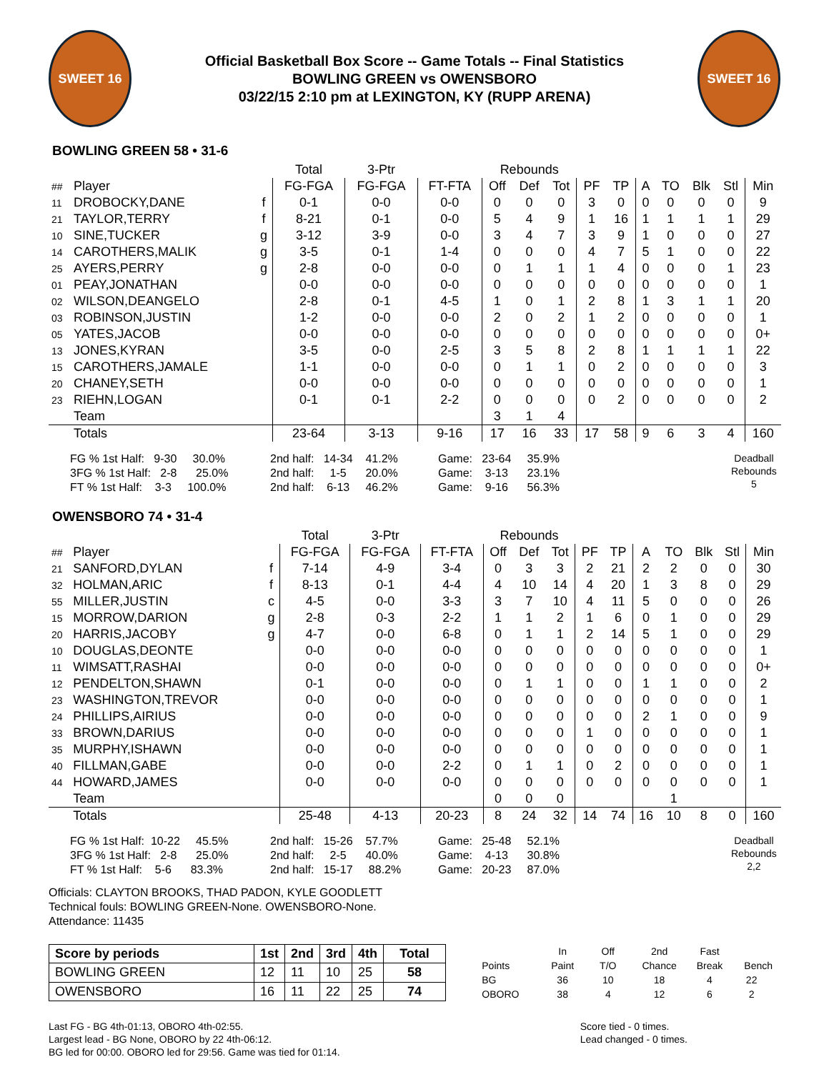SWEET 16
Official Basketball Box Score -- Game Totals -- Final Statistics
BOWLING GREEN vs OWENSBORO
03/22/15 2:10 pm at LEXINGTON, KY (RUPP ARENA)
SWEET 16
BOWLING GREEN 58 • 31-6
| | | | Total | 3-Ptr | | Rebounds | | | | | | | | | |
| --- | --- | --- | --- | --- | --- | --- | --- | --- | --- | --- | --- | --- | --- | --- | --- |
| ## | Player | | FG-FGA | FG-FGA | FT-FTA | Off | Def | Tot | PF | TP | A | TO | Blk | Stl | Min |
| 11 | DROBOCKY,DANE | f | 0-1 | 0-0 | 0-0 | 0 | 0 | 0 | 3 | 0 | 0 | 0 | 0 | 0 | 9 |
| 21 | TAYLOR,TERRY | f | 8-21 | 0-1 | 0-0 | 5 | 4 | 9 | 1 | 16 | 1 | 1 | 1 | 1 | 29 |
| 10 | SINE,TUCKER | g | 3-12 | 3-9 | 0-0 | 3 | 4 | 7 | 3 | 9 | 1 | 0 | 0 | 0 | 27 |
| 14 | CAROTHERS,MALIK | g | 3-5 | 0-1 | 1-4 | 0 | 0 | 0 | 4 | 7 | 5 | 1 | 0 | 0 | 22 |
| 25 | AYERS,PERRY | g | 2-8 | 0-0 | 0-0 | 0 | 1 | 1 | 1 | 4 | 0 | 0 | 0 | 1 | 23 |
| 01 | PEAY,JONATHAN | | 0-0 | 0-0 | 0-0 | 0 | 0 | 0 | 0 | 0 | 0 | 0 | 0 | 0 | 1 |
| 02 | WILSON,DEANGELO | | 2-8 | 0-1 | 4-5 | 1 | 0 | 1 | 2 | 8 | 1 | 3 | 1 | 1 | 20 |
| 03 | ROBINSON,JUSTIN | | 1-2 | 0-0 | 0-0 | 2 | 0 | 2 | 1 | 2 | 0 | 0 | 0 | 0 | 1 |
| 05 | YATES,JACOB | | 0-0 | 0-0 | 0-0 | 0 | 0 | 0 | 0 | 0 | 0 | 0 | 0 | 0 | 0+ |
| 13 | JONES,KYRAN | | 3-5 | 0-0 | 2-5 | 3 | 5 | 8 | 2 | 8 | 1 | 1 | 1 | 1 | 22 |
| 15 | CAROTHERS,JAMALE | | 1-1 | 0-0 | 0-0 | 0 | 1 | 1 | 0 | 2 | 0 | 0 | 0 | 0 | 3 |
| 20 | CHANEY,SETH | | 0-0 | 0-0 | 0-0 | 0 | 0 | 0 | 0 | 0 | 0 | 0 | 0 | 0 | 1 |
| 23 | RIEHN,LOGAN | | 0-1 | 0-1 | 2-2 | 0 | 0 | 0 | 0 | 2 | 0 | 0 | 0 | 0 | 2 |
| | Team | | | | | 3 | 1 | 4 | | | | | | | |
| | Totals | | 23-64 | 3-13 | 9-16 | 17 | 16 | 33 | 17 | 58 | 9 | 6 | 3 | 4 | 160 |
FG % 1st Half: 9-30 30.0% 3FG % 1st Half: 2-8 25.0% FT % 1st Half: 3-3 100.0%
2nd half: 14-34 41.2% 2nd half: 1-5 20.0% 2nd half: 6-13 46.2%
Game: 23-64 35.9% Game: 3-13 23.1% Game: 9-16 56.3%
Deadball Rebounds 5
OWENSBORO 74 • 31-4
| | | | Total | 3-Ptr | | Rebounds | | | | | | | | | |
| --- | --- | --- | --- | --- | --- | --- | --- | --- | --- | --- | --- | --- | --- | --- | --- |
| ## | Player | | FG-FGA | FG-FGA | FT-FTA | Off | Def | Tot | PF | TP | A | TO | Blk | Stl | Min |
| 21 | SANFORD,DYLAN | f | 7-14 | 4-9 | 3-4 | 0 | 3 | 3 | 2 | 21 | 2 | 2 | 0 | 0 | 30 |
| 32 | HOLMAN,ARIC | f | 8-13 | 0-1 | 4-4 | 4 | 10 | 14 | 4 | 20 | 1 | 3 | 8 | 0 | 29 |
| 55 | MILLER,JUSTIN | c | 4-5 | 0-0 | 3-3 | 3 | 7 | 10 | 4 | 11 | 5 | 0 | 0 | 0 | 26 |
| 15 | MORROW,DARION | g | 2-8 | 0-3 | 2-2 | 1 | 1 | 2 | 1 | 6 | 0 | 1 | 0 | 0 | 29 |
| 20 | HARRIS,JACOBY | g | 4-7 | 0-0 | 6-8 | 0 | 1 | 1 | 2 | 14 | 5 | 1 | 0 | 0 | 29 |
| 10 | DOUGLAS,DEONTE | | 0-0 | 0-0 | 0-0 | 0 | 0 | 0 | 0 | 0 | 0 | 0 | 0 | 0 | 1 |
| 11 | WIMSATT,RASHAI | | 0-0 | 0-0 | 0-0 | 0 | 0 | 0 | 0 | 0 | 0 | 0 | 0 | 0 | 0+ |
| 12 | PENDELTON,SHAWN | | 0-1 | 0-0 | 0-0 | 0 | 1 | 1 | 0 | 0 | 1 | 1 | 0 | 0 | 2 |
| 23 | WASHINGTON,TREVOR | | 0-0 | 0-0 | 0-0 | 0 | 0 | 0 | 0 | 0 | 0 | 0 | 0 | 0 | 1 |
| 24 | PHILLIPS,AIRIUS | | 0-0 | 0-0 | 0-0 | 0 | 0 | 0 | 0 | 0 | 2 | 1 | 0 | 0 | 9 |
| 33 | BROWN,DARIUS | | 0-0 | 0-0 | 0-0 | 0 | 0 | 0 | 1 | 0 | 0 | 0 | 0 | 0 | 1 |
| 35 | MURPHY,ISHAWN | | 0-0 | 0-0 | 0-0 | 0 | 0 | 0 | 0 | 0 | 0 | 0 | 0 | 0 | 1 |
| 40 | FILLMAN,GABE | | 0-0 | 0-0 | 2-2 | 0 | 1 | 1 | 0 | 2 | 0 | 0 | 0 | 0 | 1 |
| 44 | HOWARD,JAMES | | 0-0 | 0-0 | 0-0 | 0 | 0 | 0 | 0 | 0 | 0 | 0 | 0 | 0 | 1 |
| | Team | | | | | 0 | 0 | 0 | | | | 1 | | | |
| | Totals | | 25-48 | 4-13 | 20-23 | 8 | 24 | 32 | 14 | 74 | 16 | 10 | 8 | 0 | 160 |
FG % 1st Half: 10-22 45.5% 3FG % 1st Half: 2-8 25.0% FT % 1st Half: 5-6 83.3%
2nd half: 15-26 57.7% 2nd half: 2-5 40.0% 2nd half: 15-17 88.2%
Game: 25-48 52.1% Game: 4-13 30.8% Game: 20-23 87.0%
Deadball Rebounds 2,2
Officials: CLAYTON BROOKS, THAD PADON, KYLE GOODLETT
Technical fouls: BOWLING GREEN-None. OWENSBORO-None.
Attendance: 11435
| Score by periods | 1st | 2nd | 3rd | 4th | Total |
| --- | --- | --- | --- | --- | --- |
| BOWLING GREEN | 12 | 11 | 10 | 25 | 58 |
| OWENSBORO | 16 | 11 | 22 | 25 | 74 |
| | In | Off | 2nd | Fast | |
| Points | Paint | T/O | Chance | Break | Bench |
| BG | 36 | 10 | 18 | 4 | 22 |
| OBORO | 38 | 4 | 12 | 6 | 2 |
Last FG - BG 4th-01:13, OBORO 4th-02:55.
Largest lead - BG None, OBORO by 22 4th-06:12.
BG led for 00:00. OBORO led for 29:56. Game was tied for 01:14.
Score tied - 0 times.
Lead changed - 0 times.